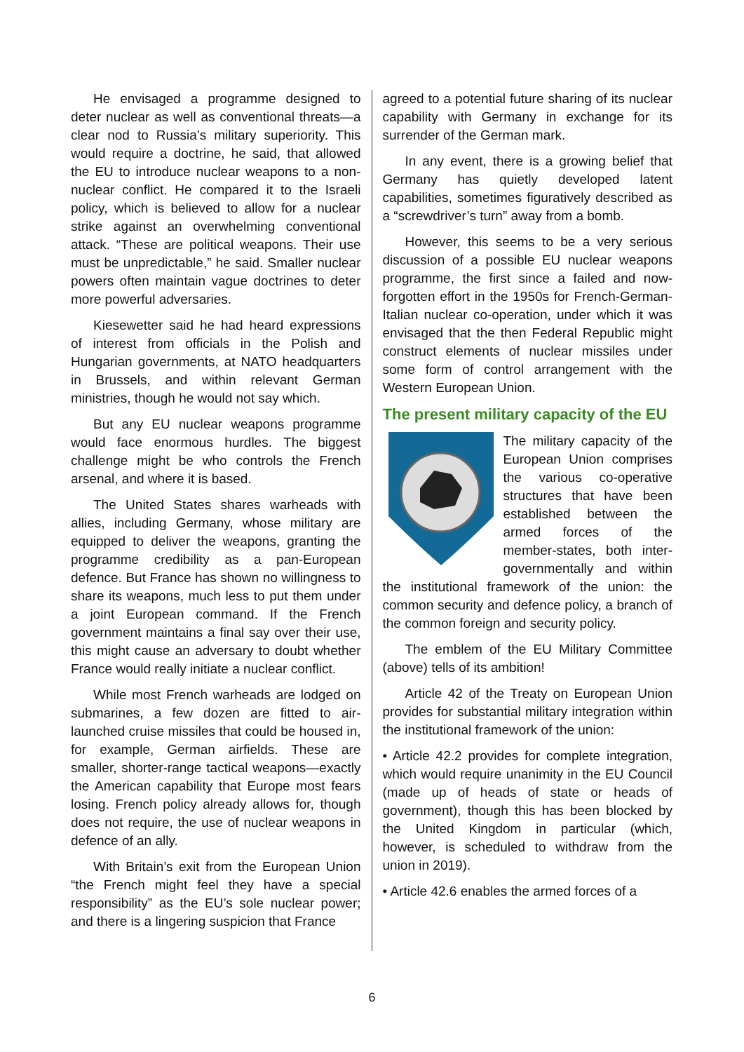He envisaged a programme designed to deter nuclear as well as conventional threats—a clear nod to Russia’s military superiority. This would require a doctrine, he said, that allowed the EU to introduce nuclear weapons to a non-nuclear conflict. He compared it to the Israeli policy, which is believed to allow for a nuclear strike against an overwhelming conventional attack. “These are political weapons. Their use must be unpredictable,” he said. Smaller nuclear powers often maintain vague doctrines to deter more powerful adversaries.
Kiesewetter said he had heard expressions of interest from officials in the Polish and Hungarian governments, at NATO headquarters in Brussels, and within relevant German ministries, though he would not say which.
But any EU nuclear weapons programme would face enormous hurdles. The biggest challenge might be who controls the French arsenal, and where it is based.
The United States shares warheads with allies, including Germany, whose military are equipped to deliver the weapons, granting the programme credibility as a pan-European defence. But France has shown no willingness to share its weapons, much less to put them under a joint European command. If the French government maintains a final say over their use, this might cause an adversary to doubt whether France would really initiate a nuclear conflict.
While most French warheads are lodged on submarines, a few dozen are fitted to air-launched cruise missiles that could be housed in, for example, German airfields. These are smaller, shorter-range tactical weapons—exactly the American capability that Europe most fears losing. French policy already allows for, though does not require, the use of nuclear weapons in defence of an ally.
With Britain’s exit from the European Union “the French might feel they have a special responsibility” as the EU’s sole nuclear power; and there is a lingering suspicion that France
agreed to a potential future sharing of its nuclear capability with Germany in exchange for its surrender of the German mark.
In any event, there is a growing belief that Germany has quietly developed latent capabilities, sometimes figuratively described as a “screwdriver’s turn” away from a bomb.
However, this seems to be a very serious discussion of a possible EU nuclear weapons programme, the first since a failed and now-forgotten effort in the 1950s for French-German-Italian nuclear co-operation, under which it was envisaged that the then Federal Republic might construct elements of nuclear missiles under some form of control arrangement with the Western European Union.
The present military capacity of the EU
The military capacity of the European Union comprises the various co-operative structures that have been established between the armed forces of the member-states, both inter-governmentally and within the institutional framework of the union: the common security and defence policy, a branch of the common foreign and security policy.
The emblem of the EU Military Committee (above) tells of its ambition!
Article 42 of the Treaty on European Union provides for substantial military integration within the institutional framework of the union:
• Article 42.2 provides for complete inte­gration, which would require unanimity in the EU Council (made up of heads of state or heads of government), though this has been blocked by the United Kingdom in particular (which, however, is scheduled to withdraw from the union in 2019).
• Article 42.6 enables the armed forces of a
6